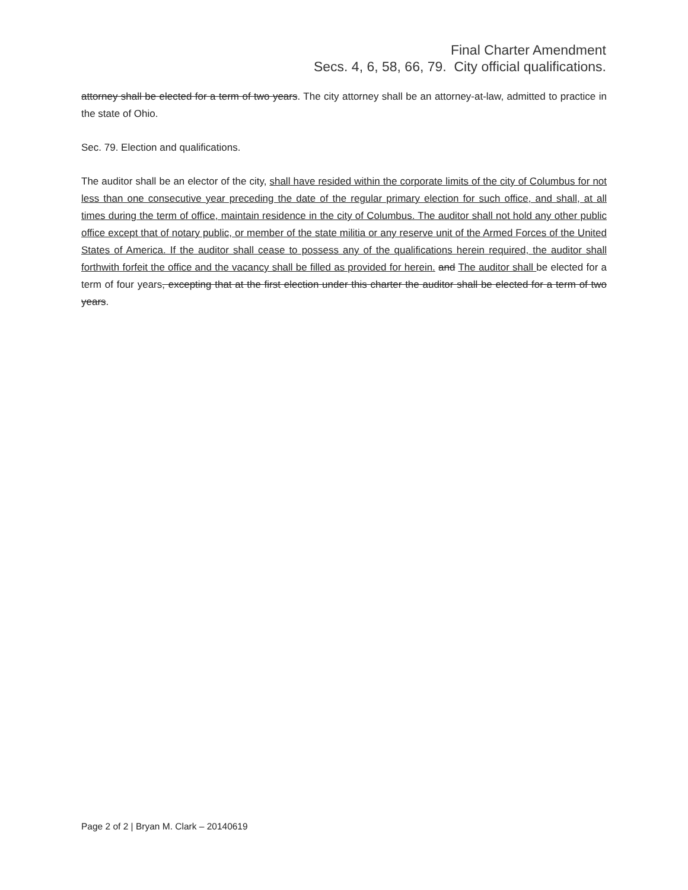Final Charter Amendment
Secs. 4, 6, 58, 66, 79. City official qualifications.
attorney shall be elected for a term of two years. The city attorney shall be an attorney-at-law, admitted to practice in the state of Ohio.
Sec. 79. Election and qualifications.
The auditor shall be an elector of the city, shall have resided within the corporate limits of the city of Columbus for not less than one consecutive year preceding the date of the regular primary election for such office, and shall, at all times during the term of office, maintain residence in the city of Columbus. The auditor shall not hold any other public office except that of notary public, or member of the state militia or any reserve unit of the Armed Forces of the United States of America. If the auditor shall cease to possess any of the qualifications herein required, the auditor shall forthwith forfeit the office and the vacancy shall be filled as provided for herein. and The auditor shall be elected for a term of four years, excepting that at the first election under this charter the auditor shall be elected for a term of two years.
Page 2 of 2 | Bryan M. Clark – 20140619